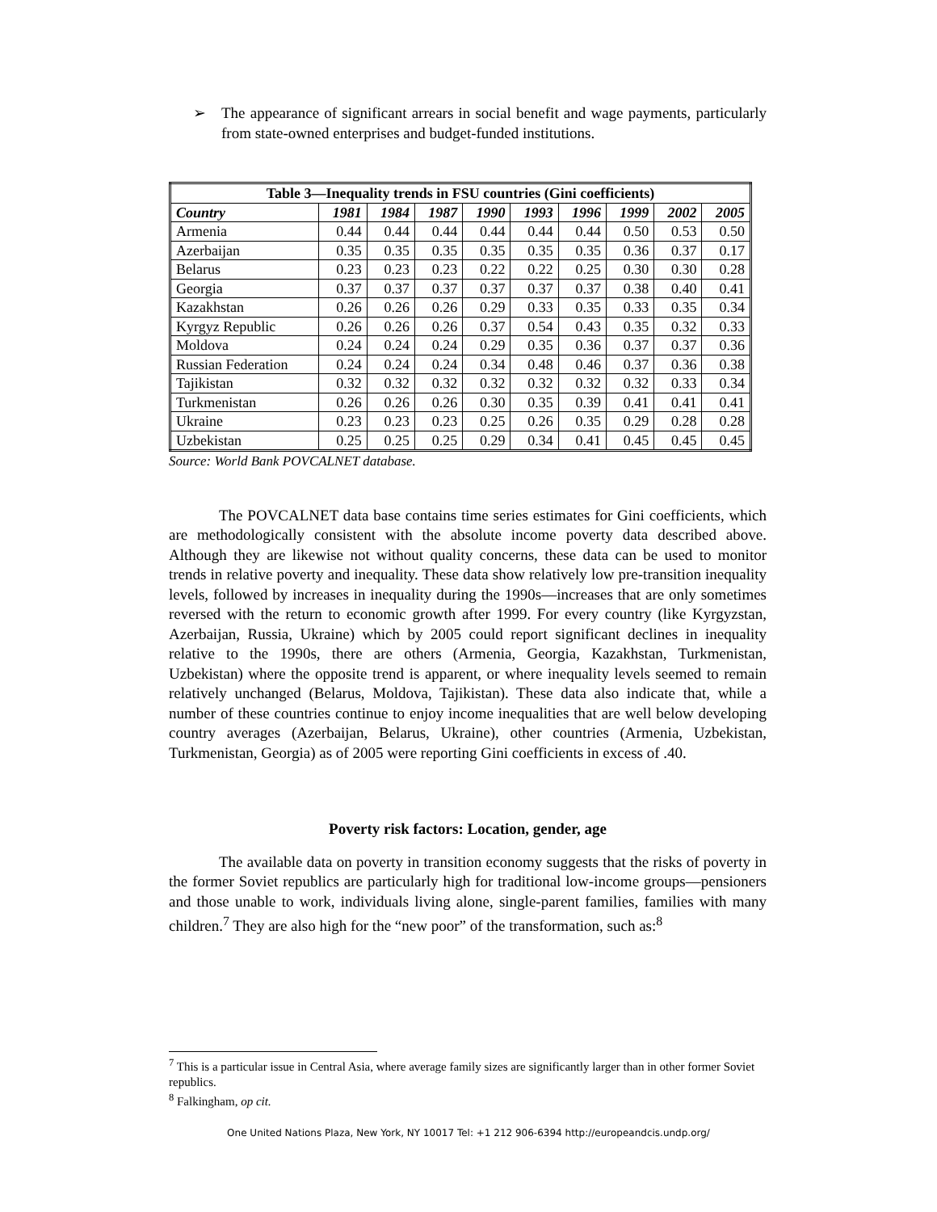➢ The appearance of significant arrears in social benefit and wage payments, particularly from state-owned enterprises and budget-funded institutions.
| Table 3—Inequality trends in FSU countries (Gini coefficients) | | | | | | | | | |
| --- | --- | --- | --- | --- | --- | --- | --- | --- | --- |
| Country | 1981 | 1984 | 1987 | 1990 | 1993 | 1996 | 1999 | 2002 | 2005 |
| Armenia | 0.44 | 0.44 | 0.44 | 0.44 | 0.44 | 0.44 | 0.50 | 0.53 | 0.50 |
| Azerbaijan | 0.35 | 0.35 | 0.35 | 0.35 | 0.35 | 0.35 | 0.36 | 0.37 | 0.17 |
| Belarus | 0.23 | 0.23 | 0.23 | 0.22 | 0.22 | 0.25 | 0.30 | 0.30 | 0.28 |
| Georgia | 0.37 | 0.37 | 0.37 | 0.37 | 0.37 | 0.37 | 0.38 | 0.40 | 0.41 |
| Kazakhstan | 0.26 | 0.26 | 0.26 | 0.29 | 0.33 | 0.35 | 0.33 | 0.35 | 0.34 |
| Kyrgyz Republic | 0.26 | 0.26 | 0.26 | 0.37 | 0.54 | 0.43 | 0.35 | 0.32 | 0.33 |
| Moldova | 0.24 | 0.24 | 0.24 | 0.29 | 0.35 | 0.36 | 0.37 | 0.37 | 0.36 |
| Russian Federation | 0.24 | 0.24 | 0.24 | 0.34 | 0.48 | 0.46 | 0.37 | 0.36 | 0.38 |
| Tajikistan | 0.32 | 0.32 | 0.32 | 0.32 | 0.32 | 0.32 | 0.32 | 0.33 | 0.34 |
| Turkmenistan | 0.26 | 0.26 | 0.26 | 0.30 | 0.35 | 0.39 | 0.41 | 0.41 | 0.41 |
| Ukraine | 0.23 | 0.23 | 0.23 | 0.25 | 0.26 | 0.35 | 0.29 | 0.28 | 0.28 |
| Uzbekistan | 0.25 | 0.25 | 0.25 | 0.29 | 0.34 | 0.41 | 0.45 | 0.45 | 0.45 |
Source: World Bank POVCALNET database.
The POVCALNET data base contains time series estimates for Gini coefficients, which are methodologically consistent with the absolute income poverty data described above. Although they are likewise not without quality concerns, these data can be used to monitor trends in relative poverty and inequality. These data show relatively low pre-transition inequality levels, followed by increases in inequality during the 1990s—increases that are only sometimes reversed with the return to economic growth after 1999. For every country (like Kyrgyzstan, Azerbaijan, Russia, Ukraine) which by 2005 could report significant declines in inequality relative to the 1990s, there are others (Armenia, Georgia, Kazakhstan, Turkmenistan, Uzbekistan) where the opposite trend is apparent, or where inequality levels seemed to remain relatively unchanged (Belarus, Moldova, Tajikistan). These data also indicate that, while a number of these countries continue to enjoy income inequalities that are well below developing country averages (Azerbaijan, Belarus, Ukraine), other countries (Armenia, Uzbekistan, Turkmenistan, Georgia) as of 2005 were reporting Gini coefficients in excess of .40.
Poverty risk factors: Location, gender, age
The available data on poverty in transition economy suggests that the risks of poverty in the former Soviet republics are particularly high for traditional low-income groups—pensioners and those unable to work, individuals living alone, single-parent families, families with many children.<sup>7</sup> They are also high for the “new poor” of the transformation, such as:<sup>8</sup>
<sup>7</sup> This is a particular issue in Central Asia, where average family sizes are significantly larger than in other former Soviet republics.
<sup>8</sup> Falkingham, op cit.
One United Nations Plaza, New York, NY 10017 Tel: +1 212 906-6394 http://europeandcis.undp.org/